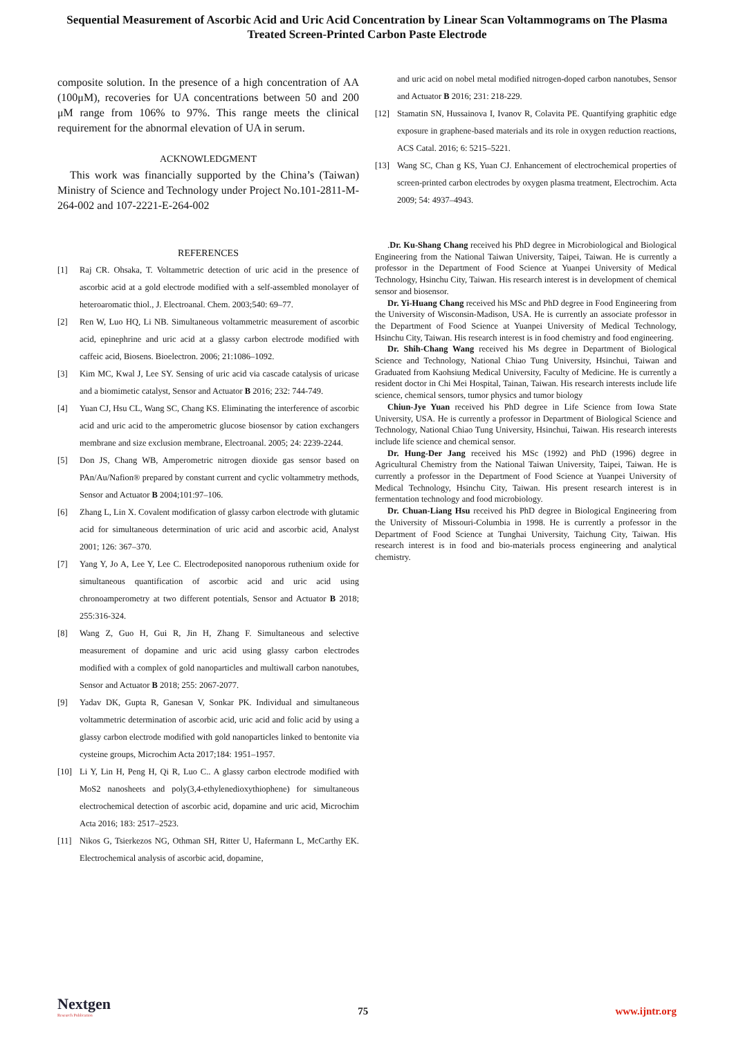Sequential Measurement of Ascorbic Acid and Uric Acid Concentration by Linear Scan Voltammograms on The Plasma Treated Screen-Printed Carbon Paste Electrode
composite solution. In the presence of a high concentration of AA (100μM), recoveries for UA concentrations between 50 and 200 μM range from 106% to 97%. This range meets the clinical requirement for the abnormal elevation of UA in serum.
ACKNOWLEDGMENT
This work was financially supported by the China’s (Taiwan) Ministry of Science and Technology under Project No.101-2811-M-264-002 and 107-2221-E-264-002
REFERENCES
[1] Raj CR. Ohsaka, T. Voltammetric detection of uric acid in the presence of ascorbic acid at a gold electrode modified with a self-assembled monolayer of heteroaromatic thiol., J. Electroanal. Chem. 2003;540: 69–77.
[2] Ren W, Luo HQ, Li NB. Simultaneous voltammetric measurement of ascorbic acid, epinephrine and uric acid at a glassy carbon electrode modified with caffeic acid, Biosens. Bioelectron. 2006; 21:1086–1092.
[3] Kim MC, Kwal J, Lee SY. Sensing of uric acid via cascade catalysis of uricase and a biomimetic catalyst, Sensor and Actuator B 2016; 232: 744-749.
[4] Yuan CJ, Hsu CL, Wang SC, Chang KS. Eliminating the interference of ascorbic acid and uric acid to the amperometric glucose biosensor by cation exchangers membrane and size exclusion membrane, Electroanal. 2005; 24: 2239-2244.
[5] Don JS, Chang WB, Amperometric nitrogen dioxide gas sensor based on PAn/Au/Nafion® prepared by constant current and cyclic voltammetry methods, Sensor and Actuator B 2004;101:97–106.
[6] Zhang L, Lin X. Covalent modification of glassy carbon electrode with glutamic acid for simultaneous determination of uric acid and ascorbic acid, Analyst 2001; 126: 367–370.
[7] Yang Y, Jo A, Lee Y, Lee C. Electrodeposited nanoporous ruthenium oxide for simultaneous quantification of ascorbic acid and uric acid using chronoamperometry at two different potentials, Sensor and Actuator B 2018; 255:316-324.
[8] Wang Z, Guo H, Gui R, Jin H, Zhang F. Simultaneous and selective measurement of dopamine and uric acid using glassy carbon electrodes modified with a complex of gold nanoparticles and multiwall carbon nanotubes, Sensor and Actuator B 2018; 255: 2067-2077.
[9] Yadav DK, Gupta R, Ganesan V, Sonkar PK. Individual and simultaneous voltammetric determination of ascorbic acid, uric acid and folic acid by using a glassy carbon electrode modified with gold nanoparticles linked to bentonite via cysteine groups, Microchim Acta 2017;184: 1951–1957.
[10] Li Y, Lin H, Peng H, Qi R, Luo C.. A glassy carbon electrode modified with MoS2 nanosheets and poly(3,4-ethylenedioxythiophene) for simultaneous electrochemical detection of ascorbic acid, dopamine and uric acid, Microchim Acta 2016; 183: 2517–2523.
[11] Nikos G, Tsierkezos NG, Othman SH, Ritter U, Hafermann L, McCarthy EK. Electrochemical analysis of ascorbic acid, dopamine,
and uric acid on nobel metal modified nitrogen-doped carbon nanotubes, Sensor and Actuator B 2016; 231: 218-229.
[12] Stamatin SN, Hussainova I, Ivanov R, Colavita PE. Quantifying graphitic edge exposure in graphene-based materials and its role in oxygen reduction reactions, ACS Catal. 2016; 6: 5215–5221.
[13] Wang SC, Chan g KS, Yuan CJ. Enhancement of electrochemical properties of screen-printed carbon electrodes by oxygen plasma treatment, Electrochim. Acta 2009; 54: 4937–4943.
.Dr. Ku-Shang Chang received his PhD degree in Microbiological and Biological Engineering from the National Taiwan University, Taipei, Taiwan. He is currently a professor in the Department of Food Science at Yuanpei University of Medical Technology, Hsinchu City, Taiwan. His research interest is in development of chemical sensor and biosensor.
Dr. Yi-Huang Chang received his MSc and PhD degree in Food Engineering from the University of Wisconsin-Madison, USA. He is currently an associate professor in the Department of Food Science at Yuanpei University of Medical Technology, Hsinchu City, Taiwan. His research interest is in food chemistry and food engineering.
Dr. Shih-Chang Wang received his Ms degree in Department of Biological Science and Technology, National Chiao Tung University, Hsinchui, Taiwan and Graduated from Kaohsiung Medical University, Faculty of Medicine. He is currently a resident doctor in Chi Mei Hospital, Tainan, Taiwan. His research interests include life science, chemical sensors, tumor physics and tumor biology
Chiun-Jye Yuan received his PhD degree in Life Science from Iowa State University, USA. He is currently a professor in Department of Biological Science and Technology, National Chiao Tung University, Hsinchui, Taiwan. His research interests include life science and chemical sensor.
Dr. Hung-Der Jang received his MSc (1992) and PhD (1996) degree in Agricultural Chemistry from the National Taiwan University, Taipei, Taiwan. He is currently a professor in the Department of Food Science at Yuanpei University of Medical Technology, Hsinchu City, Taiwan. His present research interest is in fermentation technology and food microbiology.
Dr. Chuan-Liang Hsu received his PhD degree in Biological Engineering from the University of Missouri-Columbia in 1998. He is currently a professor in the Department of Food Science at Tunghai University, Taichung City, Taiwan. His research interest is in food and bio-materials process engineering and analytical chemistry.
Nextgen
Research Publication
75
www.ijntr.org